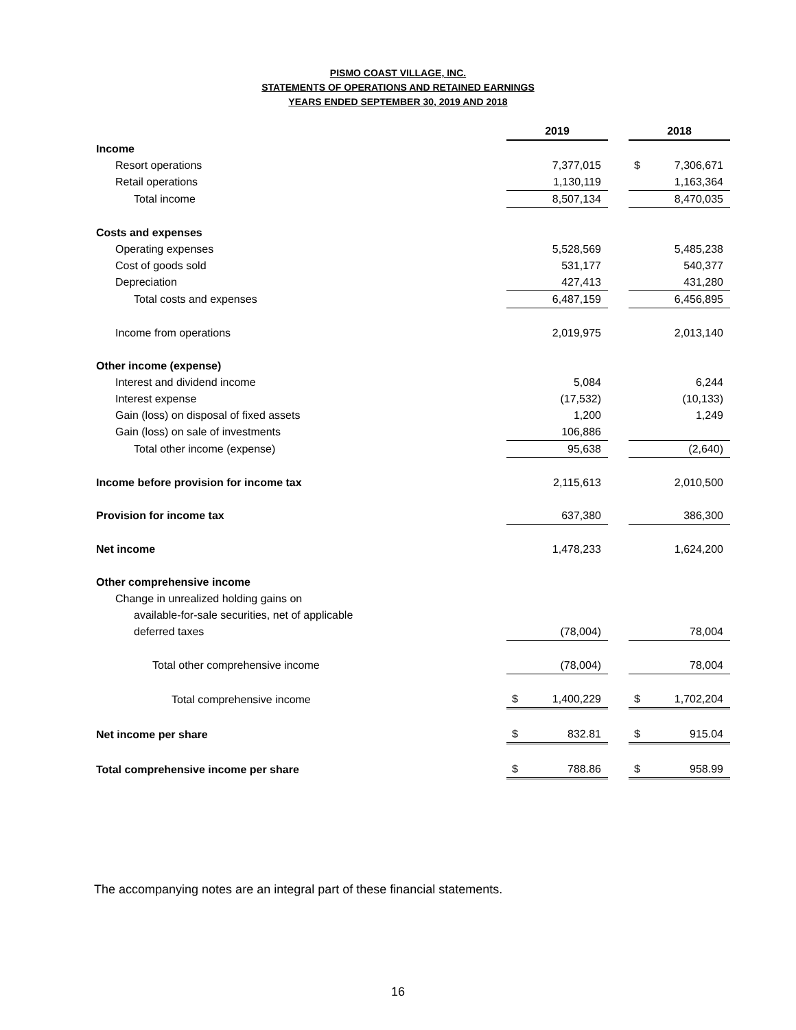PISMO COAST VILLAGE, INC.
STATEMENTS OF OPERATIONS AND RETAINED EARNINGS
YEARS ENDED SEPTEMBER 30, 2019 AND 2018
| | 2019 | | | 2018 | |
| Income | | | | | |
| Resort operations | | 7,377,015 | | $ | 7,306,671 |
| Retail operations | | 1,130,119 | | | 1,163,364 |
| Total income | | 8,507,134 | | | 8,470,035 |
| Costs and expenses | | | | | |
| Operating expenses | | 5,528,569 | | | 5,485,238 |
| Cost of goods sold | | 531,177 | | | 540,377 |
| Depreciation | | 427,413 | | | 431,280 |
| Total costs and expenses | | 6,487,159 | | | 6,456,895 |
| Income from operations | | 2,019,975 | | | 2,013,140 |
| Other income (expense) | | | | | |
| Interest and dividend income | | 5,084 | | | 6,244 |
| Interest expense | | (17,532) | | | (10,133) |
| Gain (loss) on disposal of fixed assets | | 1,200 | | | 1,249 |
| Gain (loss) on sale of investments | | 106,886 | | | |
| Total other income (expense) | | 95,638 | | | (2,640) |
| Income before provision for income tax | | 2,115,613 | | | 2,010,500 |
| Provision for income tax | | 637,380 | | | 386,300 |
| Net income | | 1,478,233 | | | 1,624,200 |
| Other comprehensive income | | | | | |
| Change in unrealized holding gains on | | | | | |
| available-for-sale securities, net of applicable | | | | | |
| deferred taxes | | (78,004) | | | 78,004 |
| Total other comprehensive income | | (78,004) | | | 78,004 |
| Total comprehensive income | $ | 1,400,229 | | $ | 1,702,204 |
| Net income per share | $ | 832.81 | | $ | 915.04 |
| Total comprehensive income per share | $ | 788.86 | | $ | 958.99 |
The accompanying notes are an integral part of these financial statements.
16